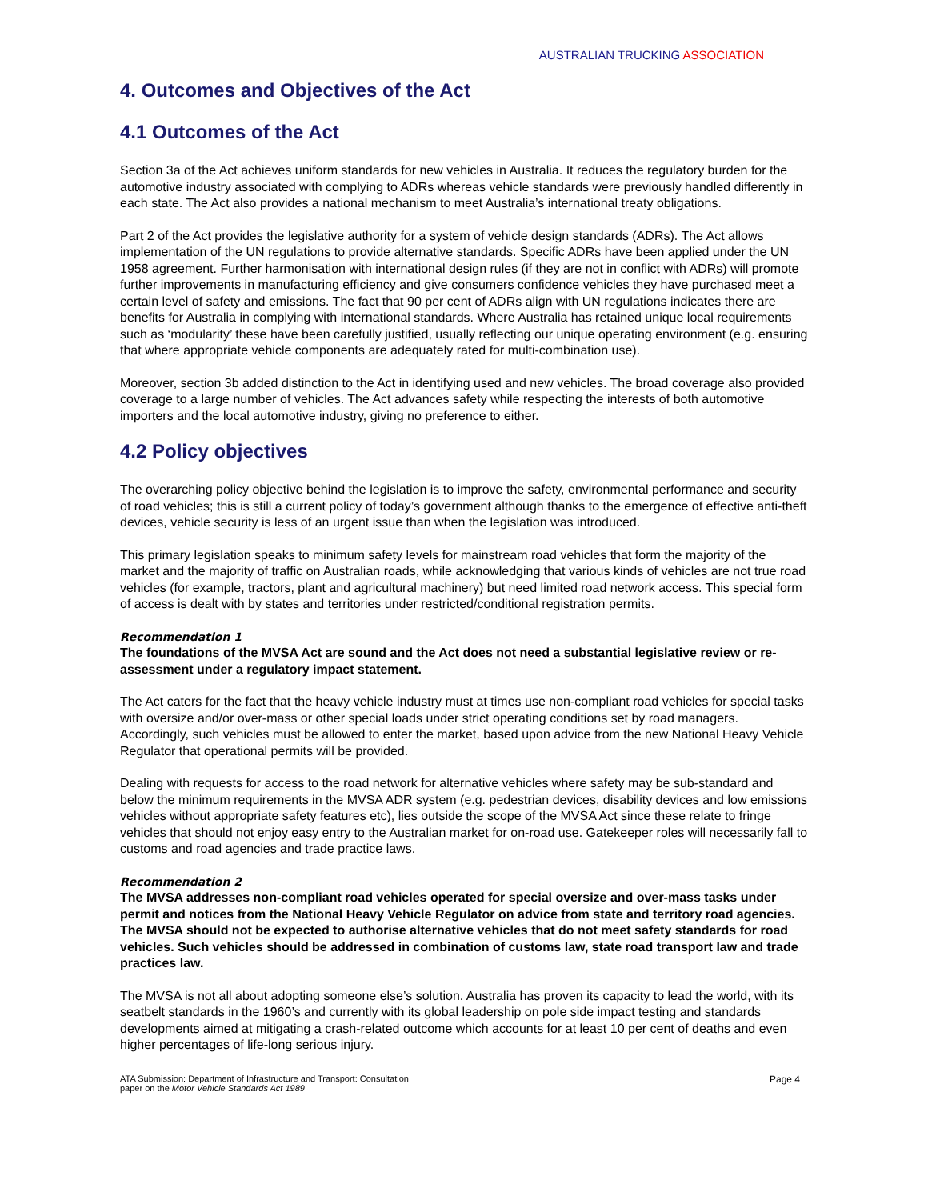AUSTRALIAN TRUCKING ASSOCIATION
4. Outcomes and Objectives of the Act
4.1 Outcomes of the Act
Section 3a of the Act achieves uniform standards for new vehicles in Australia. It reduces the regulatory burden for the automotive industry associated with complying to ADRs whereas vehicle standards were previously handled differently in each state. The Act also provides a national mechanism to meet Australia’s international treaty obligations.
Part 2 of the Act provides the legislative authority for a system of vehicle design standards (ADRs). The Act allows implementation of the UN regulations to provide alternative standards. Specific ADRs have been applied under the UN 1958 agreement. Further harmonisation with international design rules (if they are not in conflict with ADRs) will promote further improvements in manufacturing efficiency and give consumers confidence vehicles they have purchased meet a certain level of safety and emissions. The fact that 90 per cent of ADRs align with UN regulations indicates there are benefits for Australia in complying with international standards. Where Australia has retained unique local requirements such as ‘modularity’ these have been carefully justified, usually reflecting our unique operating environment (e.g. ensuring that where appropriate vehicle components are adequately rated for multi-combination use).
Moreover, section 3b added distinction to the Act in identifying used and new vehicles. The broad coverage also provided coverage to a large number of vehicles. The Act advances safety while respecting the interests of both automotive importers and the local automotive industry, giving no preference to either.
4.2 Policy objectives
The overarching policy objective behind the legislation is to improve the safety, environmental performance and security of road vehicles; this is still a current policy of today’s government although thanks to the emergence of effective anti-theft devices, vehicle security is less of an urgent issue than when the legislation was introduced.
This primary legislation speaks to minimum safety levels for mainstream road vehicles that form the majority of the market and the majority of traffic on Australian roads, while acknowledging that various kinds of vehicles are not true road vehicles (for example, tractors, plant and agricultural machinery) but need limited road network access. This special form of access is dealt with by states and territories under restricted/conditional registration permits.
Recommendation 1
The foundations of the MVSA Act are sound and the Act does not need a substantial legislative review or re-assessment under a regulatory impact statement.
The Act caters for the fact that the heavy vehicle industry must at times use non-compliant road vehicles for special tasks with oversize and/or over-mass or other special loads under strict operating conditions set by road managers. Accordingly, such vehicles must be allowed to enter the market, based upon advice from the new National Heavy Vehicle Regulator that operational permits will be provided.
Dealing with requests for access to the road network for alternative vehicles where safety may be sub-standard and below the minimum requirements in the MVSA ADR system (e.g. pedestrian devices, disability devices and low emissions vehicles without appropriate safety features etc), lies outside the scope of the MVSA Act since these relate to fringe vehicles that should not enjoy easy entry to the Australian market for on-road use. Gatekeeper roles will necessarily fall to customs and road agencies and trade practice laws.
Recommendation 2
The MVSA addresses non-compliant road vehicles operated for special oversize and over-mass tasks under permit and notices from the National Heavy Vehicle Regulator on advice from state and territory road agencies. The MVSA should not be expected to authorise alternative vehicles that do not meet safety standards for road vehicles. Such vehicles should be addressed in combination of customs law, state road transport law and trade practices law.
The MVSA is not all about adopting someone else’s solution. Australia has proven its capacity to lead the world, with its seatbelt standards in the 1960’s and currently with its global leadership on pole side impact testing and standards developments aimed at mitigating a crash-related outcome which accounts for at least 10 per cent of deaths and even higher percentages of life-long serious injury.
ATA Submission: Department of Infrastructure and Transport: Consultation
paper on the Motor Vehicle Standards Act 1989
Page 4